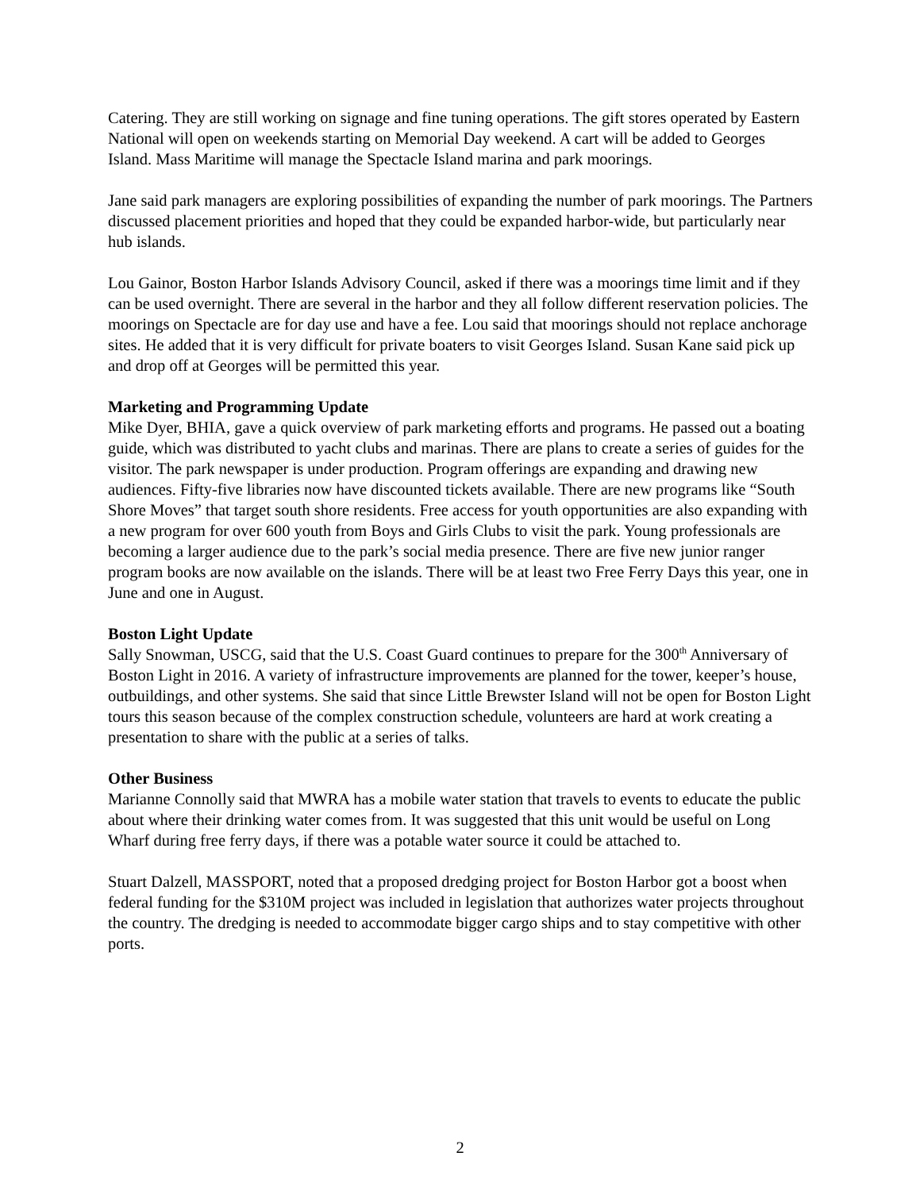Catering. They are still working on signage and fine tuning operations. The gift stores operated by Eastern National will open on weekends starting on Memorial Day weekend. A cart will be added to Georges Island. Mass Maritime will manage the Spectacle Island marina and park moorings.
Jane said park managers are exploring possibilities of expanding the number of park moorings. The Partners discussed placement priorities and hoped that they could be expanded harbor-wide, but particularly near hub islands.
Lou Gainor, Boston Harbor Islands Advisory Council, asked if there was a moorings time limit and if they can be used overnight. There are several in the harbor and they all follow different reservation policies. The moorings on Spectacle are for day use and have a fee. Lou said that moorings should not replace anchorage sites. He added that it is very difficult for private boaters to visit Georges Island. Susan Kane said pick up and drop off at Georges will be permitted this year.
Marketing and Programming Update
Mike Dyer, BHIA, gave a quick overview of park marketing efforts and programs. He passed out a boating guide, which was distributed to yacht clubs and marinas. There are plans to create a series of guides for the visitor. The park newspaper is under production. Program offerings are expanding and drawing new audiences. Fifty-five libraries now have discounted tickets available. There are new programs like “South Shore Moves” that target south shore residents. Free access for youth opportunities are also expanding with a new program for over 600 youth from Boys and Girls Clubs to visit the park. Young professionals are becoming a larger audience due to the park’s social media presence. There are five new junior ranger program books are now available on the islands. There will be at least two Free Ferry Days this year, one in June and one in August.
Boston Light Update
Sally Snowman, USCG, said that the U.S. Coast Guard continues to prepare for the 300<sup>th</sup> Anniversary of Boston Light in 2016. A variety of infrastructure improvements are planned for the tower, keeper’s house, outbuildings, and other systems. She said that since Little Brewster Island will not be open for Boston Light tours this season because of the complex construction schedule, volunteers are hard at work creating a presentation to share with the public at a series of talks.
Other Business
Marianne Connolly said that MWRA has a mobile water station that travels to events to educate the public about where their drinking water comes from. It was suggested that this unit would be useful on Long Wharf during free ferry days, if there was a potable water source it could be attached to.
Stuart Dalzell, MASSPORT, noted that a proposed dredging project for Boston Harbor got a boost when federal funding for the $310M project was included in legislation that authorizes water projects throughout the country. The dredging is needed to accommodate bigger cargo ships and to stay competitive with other ports.
2